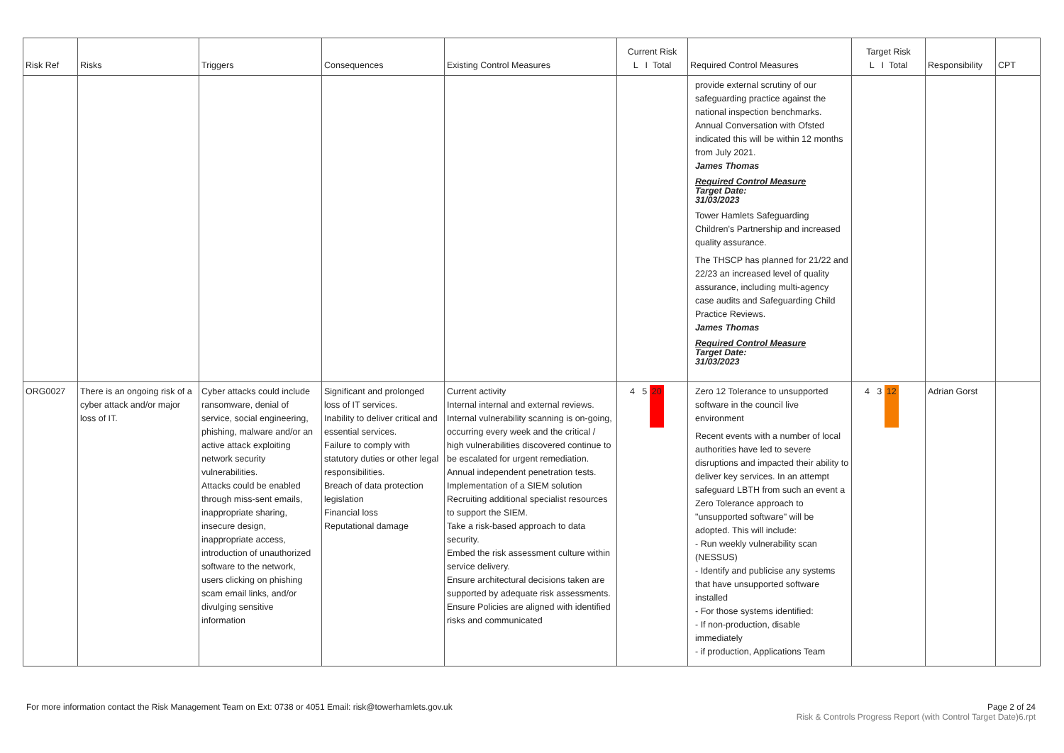| Risk Ref | Risks | Triggers | Consequences | Existing Control Measures | Current Risk L I Total | Required Control Measures | Target Risk L I Total | Responsibility | CPT |
| --- | --- | --- | --- | --- | --- | --- | --- | --- | --- |
| | | | | | | provide external scrutiny of our safeguarding practice against the national inspection benchmarks. Annual Conversation with Ofsted indicated this will be within 12 months from July 2021. James Thomas Required Control Measure Target Date: 31/03/2023 Tower Hamlets Safeguarding Children's Partnership and increased quality assurance. The THSCP has planned for 21/22 and 22/23 an increased level of quality assurance, including multi-agency case audits and Safeguarding Child Practice Reviews. James Thomas Required Control Measure Target Date: 31/03/2023 | | | |
| ORG0027 | There is an ongoing risk of a cyber attack and/or major loss of IT. | Cyber attacks could include ransomware, denial of service, social engineering, phishing, malware and/or an active attack exploiting network security vulnerabilities. Attacks could be enabled through miss-sent emails, inappropriate sharing, insecure design, inappropriate access, introduction of unauthorized software to the network, users clicking on phishing scam email links, and/or divulging sensitive information | Significant and prolonged loss of IT services. Inability to deliver critical and essential services. Failure to comply with statutory duties or other legal responsibilities. Breach of data protection legislation Financial loss Reputational damage | Current activity Internal internal and external reviews. Internal vulnerability scanning is on-going, occurring every week and the critical / high vulnerabilities discovered continue to be escalated for urgent remediation. Annual independent penetration tests. Implementation of a SIEM solution Recruiting additional specialist resources to support the SIEM. Take a risk-based approach to data security. Embed the risk assessment culture within service delivery. Ensure architectural decisions taken are supported by adequate risk assessments. Ensure Policies are aligned with identified risks and communicated | 4 5 20 | Zero 12 Tolerance to unsupported software in the council live environment Recent events with a number of local authorities have led to severe disruptions and impacted their ability to deliver key services. In an attempt safeguard LBTH from such an event a Zero Tolerance approach to "unsupported software" will be adopted. This will include: - Run weekly vulnerability scan (NESSUS) - Identify and publicise any systems that have unsupported software installed - For those systems identified: - If non-production, disable immediately - if production, Applications Team | 4 3 12 | Adrian Gorst | |
Page 2 of 24 For more information contact the Risk Management Team on Ext: 0738 or 4051 Email: risk@towerhamlets.gov.uk
Risk & Controls Progress Report (with Control Target Date)6.rpt